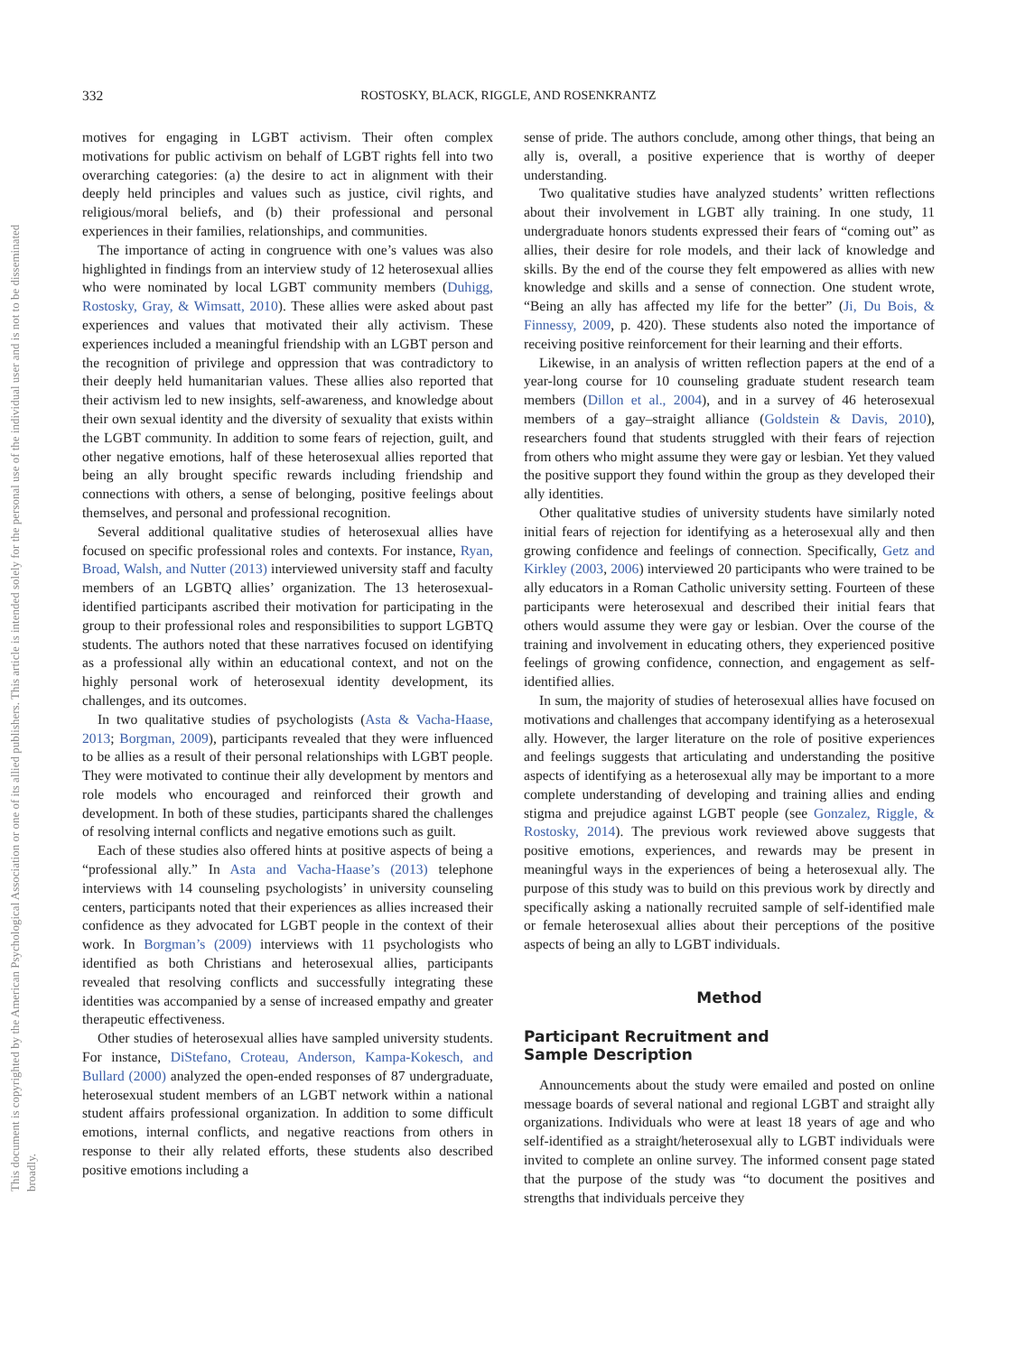332 ROSTOSKY, BLACK, RIGGLE, AND ROSENKRANTZ
This document is copyrighted by the American Psychological Association or one of its allied publishers. This article is intended solely for the personal use of the individual user and is not to be disseminated broadly.
motives for engaging in LGBT activism. Their often complex motivations for public activism on behalf of LGBT rights fell into two overarching categories: (a) the desire to act in alignment with their deeply held principles and values such as justice, civil rights, and religious/moral beliefs, and (b) their professional and personal experiences in their families, relationships, and communities.
The importance of acting in congruence with one’s values was also highlighted in findings from an interview study of 12 heterosexual allies who were nominated by local LGBT community members (Duhigg, Rostosky, Gray, & Wimsatt, 2010). These allies were asked about past experiences and values that motivated their ally activism. These experiences included a meaningful friendship with an LGBT person and the recognition of privilege and oppression that was contradictory to their deeply held humanitarian values. These allies also reported that their activism led to new insights, self-awareness, and knowledge about their own sexual identity and the diversity of sexuality that exists within the LGBT community. In addition to some fears of rejection, guilt, and other negative emotions, half of these heterosexual allies reported that being an ally brought specific rewards including friendship and connections with others, a sense of belonging, positive feelings about themselves, and personal and professional recognition.
Several additional qualitative studies of heterosexual allies have focused on specific professional roles and contexts. For instance, Ryan, Broad, Walsh, and Nutter (2013) interviewed university staff and faculty members of an LGBTQ allies’ organization. The 13 heterosexual-identified participants ascribed their motivation for participating in the group to their professional roles and responsibilities to support LGBTQ students. The authors noted that these narratives focused on identifying as a professional ally within an educational context, and not on the highly personal work of heterosexual identity development, its challenges, and its outcomes.
In two qualitative studies of psychologists (Asta & Vacha-Haase, 2013; Borgman, 2009), participants revealed that they were influenced to be allies as a result of their personal relationships with LGBT people. They were motivated to continue their ally development by mentors and role models who encouraged and reinforced their growth and development. In both of these studies, participants shared the challenges of resolving internal conflicts and negative emotions such as guilt.
Each of these studies also offered hints at positive aspects of being a “professional ally.” In Asta and Vacha-Haase’s (2013) telephone interviews with 14 counseling psychologists’ in university counseling centers, participants noted that their experiences as allies increased their confidence as they advocated for LGBT people in the context of their work. In Borgman’s (2009) interviews with 11 psychologists who identified as both Christians and heterosexual allies, participants revealed that resolving conflicts and successfully integrating these identities was accompanied by a sense of increased empathy and greater therapeutic effectiveness.
Other studies of heterosexual allies have sampled university students. For instance, DiStefano, Croteau, Anderson, Kampa-Kokesch, and Bullard (2000) analyzed the open-ended responses of 87 undergraduate, heterosexual student members of an LGBT network within a national student affairs professional organization. In addition to some difficult emotions, internal conflicts, and negative reactions from others in response to their ally related efforts, these students also described positive emotions including a
sense of pride. The authors conclude, among other things, that being an ally is, overall, a positive experience that is worthy of deeper understanding.
Two qualitative studies have analyzed students’ written reflections about their involvement in LGBT ally training. In one study, 11 undergraduate honors students expressed their fears of “coming out” as allies, their desire for role models, and their lack of knowledge and skills. By the end of the course they felt empowered as allies with new knowledge and skills and a sense of connection. One student wrote, “Being an ally has affected my life for the better” (Ji, Du Bois, & Finnessy, 2009, p. 420). These students also noted the importance of receiving positive reinforcement for their learning and their efforts.
Likewise, in an analysis of written reflection papers at the end of a year-long course for 10 counseling graduate student research team members (Dillon et al., 2004), and in a survey of 46 heterosexual members of a gay–straight alliance (Goldstein & Davis, 2010), researchers found that students struggled with their fears of rejection from others who might assume they were gay or lesbian. Yet they valued the positive support they found within the group as they developed their ally identities.
Other qualitative studies of university students have similarly noted initial fears of rejection for identifying as a heterosexual ally and then growing confidence and feelings of connection. Specifically, Getz and Kirkley (2003, 2006) interviewed 20 participants who were trained to be ally educators in a Roman Catholic university setting. Fourteen of these participants were heterosexual and described their initial fears that others would assume they were gay or lesbian. Over the course of the training and involvement in educating others, they experienced positive feelings of growing confidence, connection, and engagement as self-identified allies.
In sum, the majority of studies of heterosexual allies have focused on motivations and challenges that accompany identifying as a heterosexual ally. However, the larger literature on the role of positive experiences and feelings suggests that articulating and understanding the positive aspects of identifying as a heterosexual ally may be important to a more complete understanding of developing and training allies and ending stigma and prejudice against LGBT people (see Gonzalez, Riggle, & Rostosky, 2014). The previous work reviewed above suggests that positive emotions, experiences, and rewards may be present in meaningful ways in the experiences of being a heterosexual ally. The purpose of this study was to build on this previous work by directly and specifically asking a nationally recruited sample of self-identified male or female heterosexual allies about their perceptions of the positive aspects of being an ally to LGBT individuals.
Method
Participant Recruitment and
Sample Description
Announcements about the study were emailed and posted on online message boards of several national and regional LGBT and straight ally organizations. Individuals who were at least 18 years of age and who self-identified as a straight/heterosexual ally to LGBT individuals were invited to complete an online survey. The informed consent page stated that the purpose of the study was “to document the positives and strengths that individuals perceive they